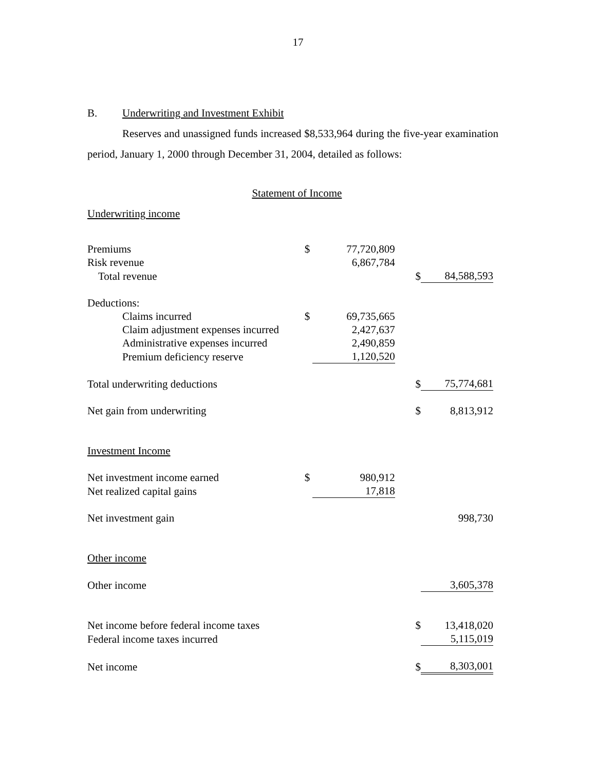17
B. Underwriting and Investment Exhibit
Reserves and unassigned funds increased $8,533,964 during the five-year examination period, January 1, 2000 through December 31, 2004, detailed as follows:
Statement of Income
Underwriting income
| Premiums | $ | 77,720,809 | | |
| Risk revenue | | 6,867,784 | | |
| Total revenue | | | $ | 84,588,593 |
| Deductions: | | | | |
| Claims incurred | $ | 69,735,665 | | |
| Claim adjustment expenses incurred | | 2,427,637 | | |
| Administrative expenses incurred | | 2,490,859 | | |
| Premium deficiency reserve | | 1,120,520 | | |
| Total underwriting deductions | | | $ | 75,774,681 |
| Net gain from underwriting | | | $ | 8,813,912 |
| Investment Income | | | | |
| Net investment income earned | $ | 980,912 | | |
| Net realized capital gains | | 17,818 | | |
| Net investment gain | | | | 998,730 |
| Other income | | | | |
| Other income | | | | 3,605,378 |
| Net income before federal income taxes | | | $ | 13,418,020 |
| Federal income taxes incurred | | | | 5,115,019 |
| Net income | | | $ | 8,303,001 |